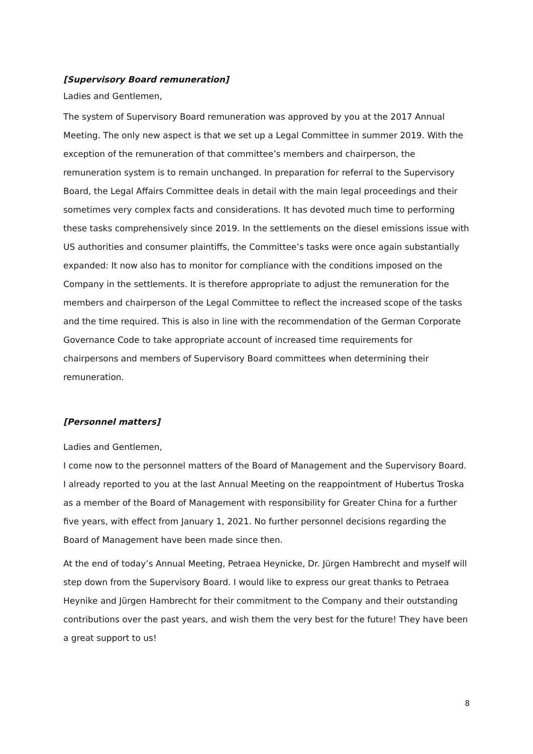[Supervisory Board remuneration]
Ladies and Gentlemen,
The system of Supervisory Board remuneration was approved by you at the 2017 Annual Meeting. The only new aspect is that we set up a Legal Committee in summer 2019. With the exception of the remuneration of that committee’s members and chairperson, the remuneration system is to remain unchanged. In preparation for referral to the Supervisory Board, the Legal Affairs Committee deals in detail with the main legal proceedings and their sometimes very complex facts and considerations. It has devoted much time to performing these tasks comprehensively since 2019. In the settlements on the diesel emissions issue with US authorities and consumer plaintiffs, the Committee’s tasks were once again substantially expanded: It now also has to monitor for compliance with the conditions imposed on the Company in the settlements. It is therefore appropriate to adjust the remuneration for the members and chairperson of the Legal Committee to reflect the increased scope of the tasks and the time required. This is also in line with the recommendation of the German Corporate Governance Code to take appropriate account of increased time requirements for chairpersons and members of Supervisory Board committees when determining their remuneration.
[Personnel matters]
Ladies and Gentlemen,
I come now to the personnel matters of the Board of Management and the Supervisory Board.
I already reported to you at the last Annual Meeting on the reappointment of Hubertus Troska as a member of the Board of Management with responsibility for Greater China for a further five years, with effect from January 1, 2021. No further personnel decisions regarding the Board of Management have been made since then.
At the end of today’s Annual Meeting, Petraea Heynicke, Dr. Jürgen Hambrecht and myself will step down from the Supervisory Board. I would like to express our great thanks to Petraea Heynike and Jürgen Hambrecht for their commitment to the Company and their outstanding contributions over the past years, and wish them the very best for the future! They have been a great support to us!
8